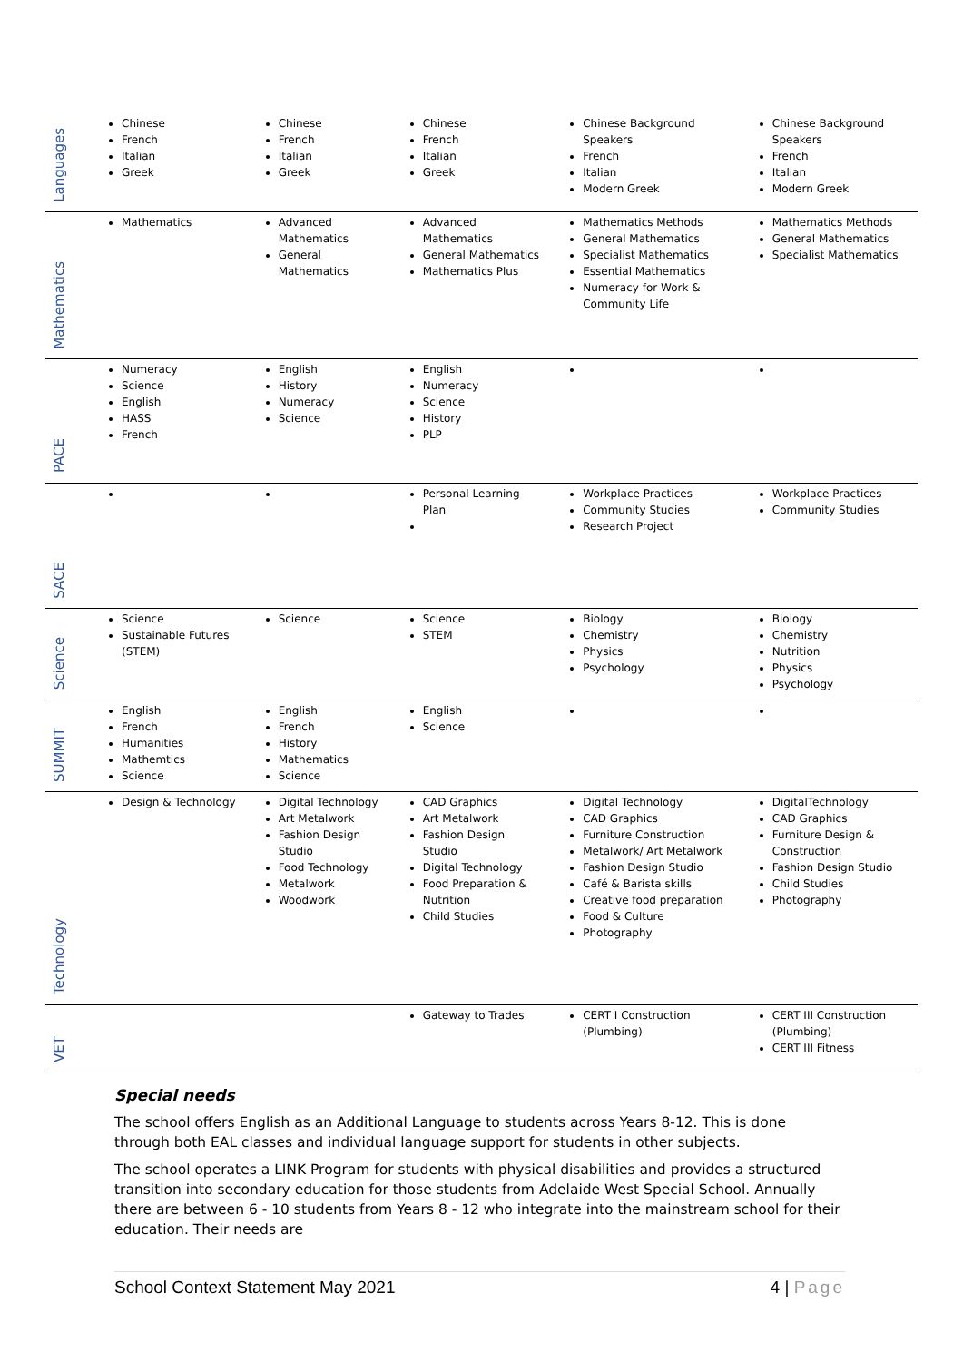| Languages | Chinese French Italian Greek | Chinese French Italian Greek | Chinese French Italian Greek | Chinese Background Speakers French Italian Modern Greek | Chinese Background Speakers French Italian Modern Greek |
| Mathematics | Mathematics | Advanced Mathematics General Mathematics | Advanced Mathematics General Mathematics Mathematics Plus | Mathematics Methods General Mathematics Specialist Mathematics Essential Mathematics Numeracy for Work & Community Life | Mathematics Methods General Mathematics Specialist Mathematics |
| PACE | Numeracy Science English HASS French | English History Numeracy Science | English Numeracy Science History PLP | | |
| SACE | | | Personal Learning Plan | Workplace Practices Community Studies Research Project | Workplace Practices Community Studies |
| Science | Science Sustainable Futures (STEM) | Science | Science STEM | Biology Chemistry Physics Psychology | Biology Chemistry Nutrition Physics Psychology |
| SUMMIT | English French Humanities Mathemtics Science | English French History Mathematics Science | English Science | | |
| Technology | Design & Technology | Digital Technology Art Metalwork Fashion Design Studio Food Technology Metalwork Woodwork | CAD Graphics Art Metalwork Fashion Design Studio Digital Technology Food Preparation & Nutrition Child Studies | Digital Technology CAD Graphics Furniture Construction Metalwork/ Art Metalwork Fashion Design Studio Café & Barista skills Creative food preparation Food & Culture Photography | DigitalTechnology CAD Graphics Furniture Design & Construction Fashion Design Studio Child Studies Photography |
| VET | | | Gateway to Trades | CERT I Construction (Plumbing) | CERT III Construction (Plumbing) CERT III Fitness |
Special needs
The school offers English as an Additional Language to students across Years 8-12. This is done through both EAL classes and individual language support for students in other subjects.
The school operates a LINK Program for students with physical disabilities and provides a structured transition into secondary education for those students from Adelaide West Special School. Annually there are between 6 - 10 students from Years 8 - 12 who integrate into the mainstream school for their education. Their needs are
School Context Statement May 2021 4 | Page